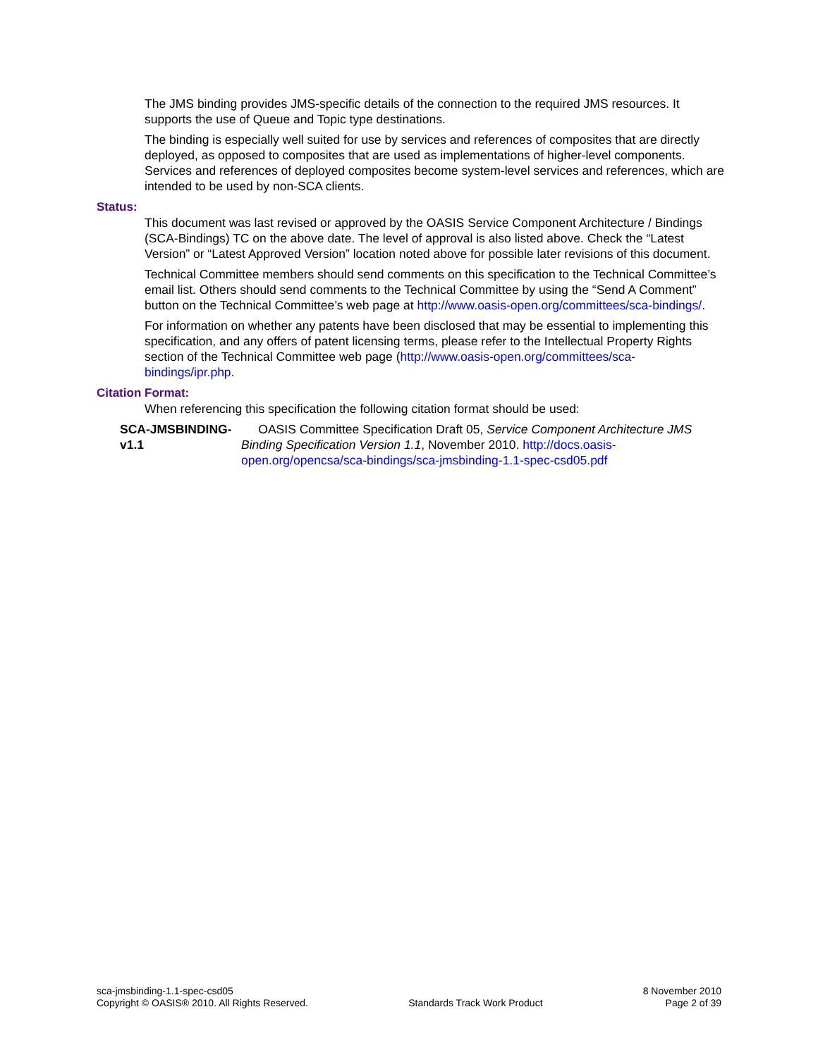The JMS binding provides JMS-specific details of the connection to the required JMS resources. It supports the use of Queue and Topic type destinations.
The binding is especially well suited for use by services and references of composites that are directly deployed, as opposed to composites that are used as implementations of higher-level components. Services and references of deployed composites become system-level services and references, which are intended to be used by non-SCA clients.
Status:
This document was last revised or approved by the OASIS Service Component Architecture / Bindings (SCA-Bindings) TC on the above date. The level of approval is also listed above. Check the “Latest Version” or “Latest Approved Version” location noted above for possible later revisions of this document.
Technical Committee members should send comments on this specification to the Technical Committee’s email list. Others should send comments to the Technical Committee by using the “Send A Comment” button on the Technical Committee’s web page at http://www.oasis-open.org/committees/sca-bindings/.
For information on whether any patents have been disclosed that may be essential to implementing this specification, and any offers of patent licensing terms, please refer to the Intellectual Property Rights section of the Technical Committee web page (http://www.oasis-open.org/committees/sca-bindings/ipr.php.
Citation Format:
When referencing this specification the following citation format should be used:
SCA-JMSBINDING-v1.1
OASIS Committee Specification Draft 05, Service Component Architecture JMS Binding Specification Version 1.1, November 2010. http://docs.oasis-open.org/opencsa/sca-bindings/sca-jmsbinding-1.1-spec-csd05.pdf
sca-jmsbinding-1.1-spec-csd05
Copyright © OASIS® 2010. All Rights Reserved.
Standards Track Work Product 8 November 2010
Page 2 of 39